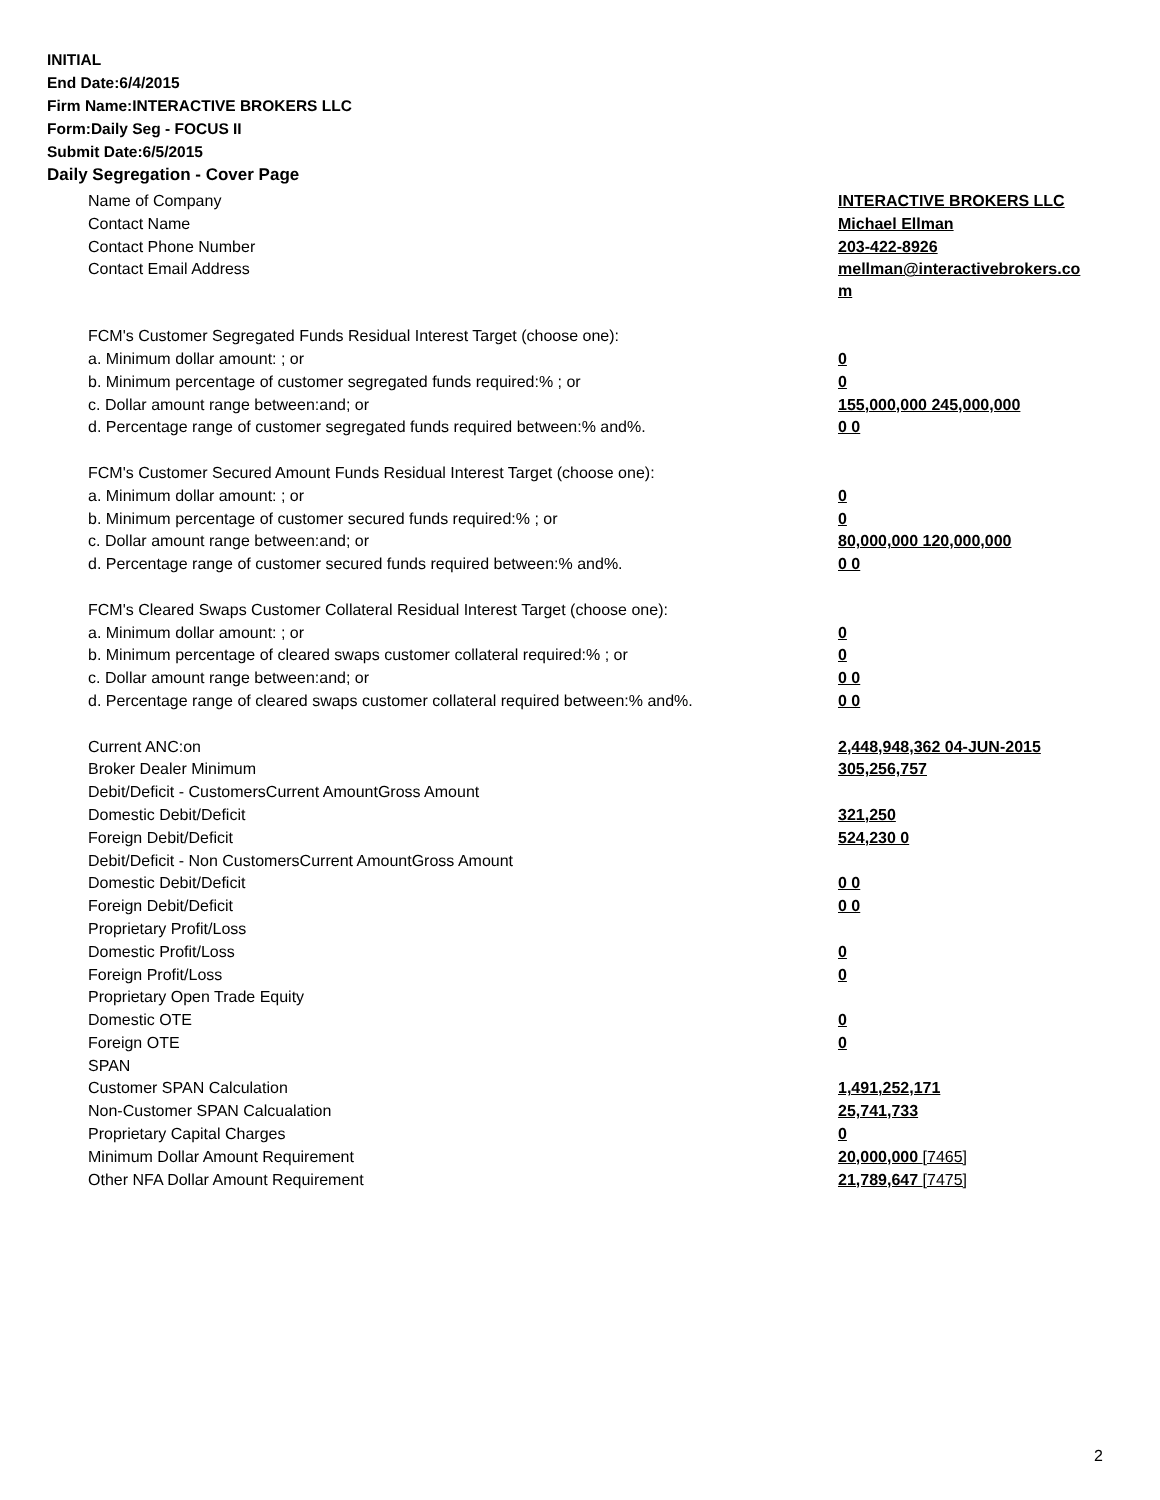INITIAL
End Date:6/4/2015
Firm Name:INTERACTIVE BROKERS LLC
Form:Daily Seg - FOCUS II
Submit Date:6/5/2015
Daily Segregation - Cover Page
| Name of Company | INTERACTIVE BROKERS LLC |
| Contact Name | Michael Ellman |
| Contact Phone Number | 203-422-8926 |
| Contact Email Address | mellman@interactivebrokers.co m |
| FCM's Customer Segregated Funds Residual Interest Target (choose one): | |
| a. Minimum dollar amount: ; or | 0 |
| b. Minimum percentage of customer segregated funds required:% ; or | 0 |
| c. Dollar amount range between:and; or | 155,000,000 245,000,000 |
| d. Percentage range of customer segregated funds required between:% and%. | 0 0 |
| FCM's Customer Secured Amount Funds Residual Interest Target (choose one): | |
| a. Minimum dollar amount: ; or | 0 |
| b. Minimum percentage of customer secured funds required:% ; or | 0 |
| c. Dollar amount range between:and; or | 80,000,000 120,000,000 |
| d. Percentage range of customer secured funds required between:% and%. | 0 0 |
| FCM's Cleared Swaps Customer Collateral Residual Interest Target (choose one): | |
| a. Minimum dollar amount: ; or | 0 |
| b. Minimum percentage of cleared swaps customer collateral required:% ; or | 0 |
| c. Dollar amount range between:and; or | 0 0 |
| d. Percentage range of cleared swaps customer collateral required between:% and%. | 0 0 |
| Current ANC:on | 2,448,948,362 04-JUN-2015 |
| Broker Dealer Minimum | 305,256,757 |
| Debit/Deficit - CustomersCurrent AmountGross Amount | |
| Domestic Debit/Deficit | 321,250 |
| Foreign Debit/Deficit | 524,230 0 |
| Debit/Deficit - Non CustomersCurrent AmountGross Amount | |
| Domestic Debit/Deficit | 0 0 |
| Foreign Debit/Deficit | 0 0 |
| Proprietary Profit/Loss | |
| Domestic Profit/Loss | 0 |
| Foreign Profit/Loss | 0 |
| Proprietary Open Trade Equity | |
| Domestic OTE | 0 |
| Foreign OTE | 0 |
| SPAN | |
| Customer SPAN Calculation | 1,491,252,171 |
| Non-Customer SPAN Calcualation | 25,741,733 |
| Proprietary Capital Charges | 0 |
| Minimum Dollar Amount Requirement | 20,000,000 [7465] |
| Other NFA Dollar Amount Requirement | 21,789,647 [7475] |
2